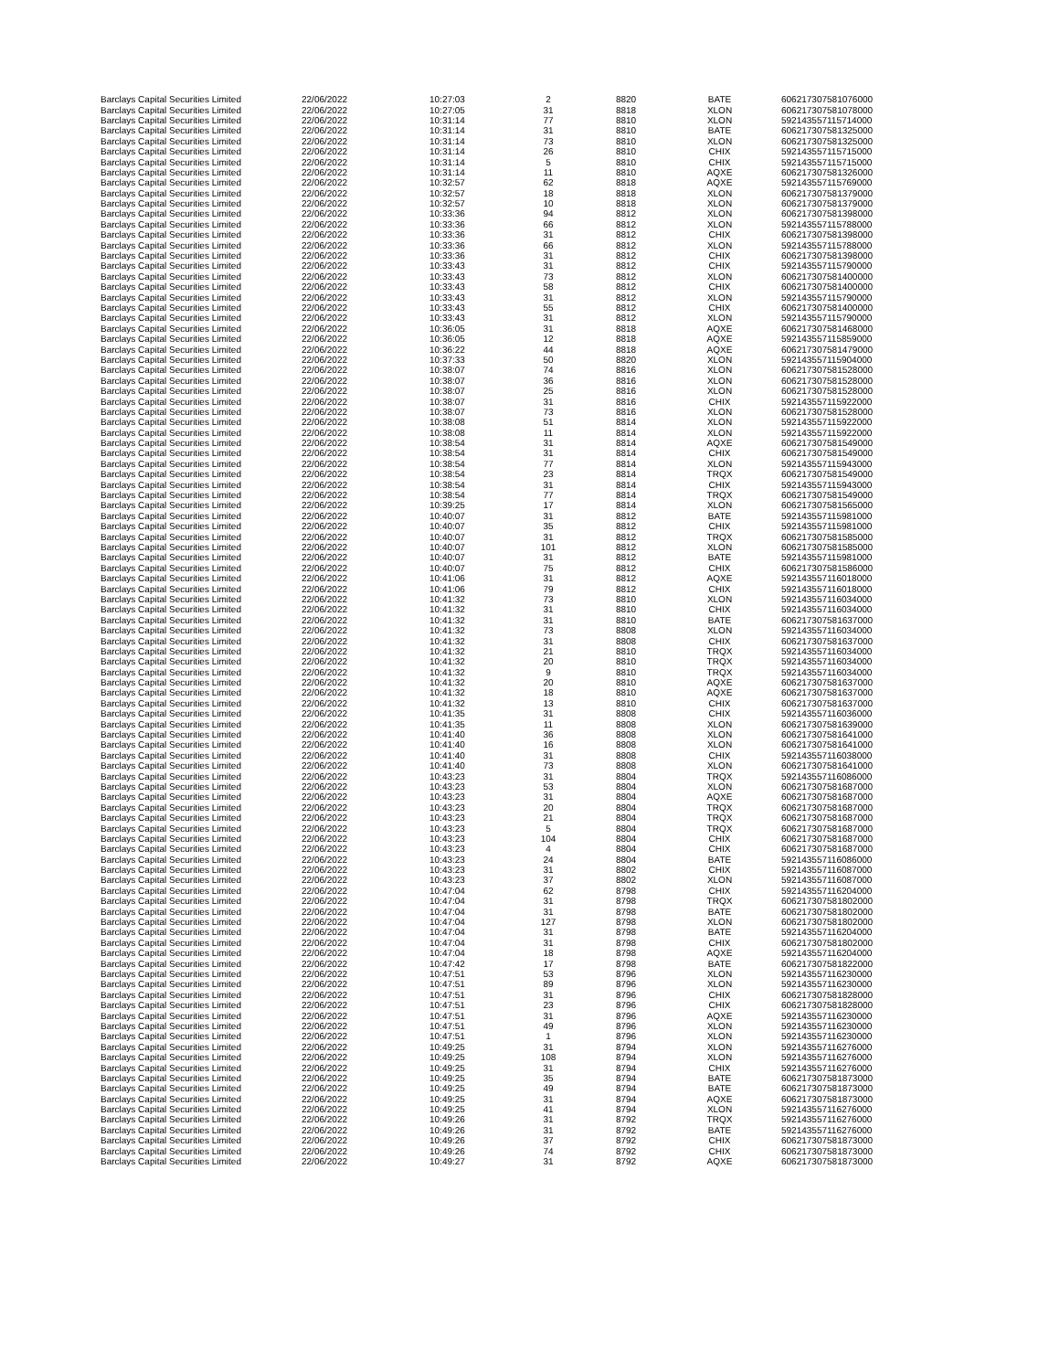| Barclays Capital Securities Limited | 22/06/2022 | 10:27:03 | 2 | 8820 | BATE | 606217307581076000 |
| Barclays Capital Securities Limited | 22/06/2022 | 10:27:05 | 31 | 8818 | XLON | 606217307581078000 |
| Barclays Capital Securities Limited | 22/06/2022 | 10:31:14 | 77 | 8810 | XLON | 592143557115714000 |
| Barclays Capital Securities Limited | 22/06/2022 | 10:31:14 | 31 | 8810 | BATE | 606217307581325000 |
| Barclays Capital Securities Limited | 22/06/2022 | 10:31:14 | 73 | 8810 | XLON | 606217307581325000 |
| Barclays Capital Securities Limited | 22/06/2022 | 10:31:14 | 26 | 8810 | CHIX | 592143557115715000 |
| Barclays Capital Securities Limited | 22/06/2022 | 10:31:14 | 5 | 8810 | CHIX | 592143557115715000 |
| Barclays Capital Securities Limited | 22/06/2022 | 10:31:14 | 11 | 8810 | AQXE | 606217307581326000 |
| Barclays Capital Securities Limited | 22/06/2022 | 10:32:57 | 62 | 8818 | AQXE | 592143557115769000 |
| Barclays Capital Securities Limited | 22/06/2022 | 10:32:57 | 18 | 8818 | XLON | 606217307581379000 |
| Barclays Capital Securities Limited | 22/06/2022 | 10:32:57 | 10 | 8818 | XLON | 606217307581379000 |
| Barclays Capital Securities Limited | 22/06/2022 | 10:33:36 | 94 | 8812 | XLON | 606217307581398000 |
| Barclays Capital Securities Limited | 22/06/2022 | 10:33:36 | 66 | 8812 | XLON | 592143557115788000 |
| Barclays Capital Securities Limited | 22/06/2022 | 10:33:36 | 31 | 8812 | CHIX | 606217307581398000 |
| Barclays Capital Securities Limited | 22/06/2022 | 10:33:36 | 66 | 8812 | XLON | 592143557115788000 |
| Barclays Capital Securities Limited | 22/06/2022 | 10:33:36 | 31 | 8812 | CHIX | 606217307581398000 |
| Barclays Capital Securities Limited | 22/06/2022 | 10:33:43 | 31 | 8812 | CHIX | 592143557115790000 |
| Barclays Capital Securities Limited | 22/06/2022 | 10:33:43 | 73 | 8812 | XLON | 606217307581400000 |
| Barclays Capital Securities Limited | 22/06/2022 | 10:33:43 | 58 | 8812 | CHIX | 606217307581400000 |
| Barclays Capital Securities Limited | 22/06/2022 | 10:33:43 | 31 | 8812 | XLON | 592143557115790000 |
| Barclays Capital Securities Limited | 22/06/2022 | 10:33:43 | 55 | 8812 | CHIX | 606217307581400000 |
| Barclays Capital Securities Limited | 22/06/2022 | 10:33:43 | 31 | 8812 | XLON | 592143557115790000 |
| Barclays Capital Securities Limited | 22/06/2022 | 10:36:05 | 31 | 8818 | AQXE | 606217307581468000 |
| Barclays Capital Securities Limited | 22/06/2022 | 10:36:05 | 12 | 8818 | AQXE | 592143557115859000 |
| Barclays Capital Securities Limited | 22/06/2022 | 10:36:22 | 44 | 8818 | AQXE | 606217307581479000 |
| Barclays Capital Securities Limited | 22/06/2022 | 10:37:33 | 50 | 8820 | XLON | 592143557115904000 |
| Barclays Capital Securities Limited | 22/06/2022 | 10:38:07 | 74 | 8816 | XLON | 606217307581528000 |
| Barclays Capital Securities Limited | 22/06/2022 | 10:38:07 | 36 | 8816 | XLON | 606217307581528000 |
| Barclays Capital Securities Limited | 22/06/2022 | 10:38:07 | 25 | 8816 | XLON | 606217307581528000 |
| Barclays Capital Securities Limited | 22/06/2022 | 10:38:07 | 31 | 8816 | CHIX | 592143557115922000 |
| Barclays Capital Securities Limited | 22/06/2022 | 10:38:07 | 73 | 8816 | XLON | 606217307581528000 |
| Barclays Capital Securities Limited | 22/06/2022 | 10:38:08 | 51 | 8814 | XLON | 592143557115922000 |
| Barclays Capital Securities Limited | 22/06/2022 | 10:38:08 | 11 | 8814 | XLON | 592143557115922000 |
| Barclays Capital Securities Limited | 22/06/2022 | 10:38:54 | 31 | 8814 | AQXE | 606217307581549000 |
| Barclays Capital Securities Limited | 22/06/2022 | 10:38:54 | 31 | 8814 | CHIX | 606217307581549000 |
| Barclays Capital Securities Limited | 22/06/2022 | 10:38:54 | 77 | 8814 | XLON | 592143557115943000 |
| Barclays Capital Securities Limited | 22/06/2022 | 10:38:54 | 23 | 8814 | TRQX | 606217307581549000 |
| Barclays Capital Securities Limited | 22/06/2022 | 10:38:54 | 31 | 8814 | CHIX | 592143557115943000 |
| Barclays Capital Securities Limited | 22/06/2022 | 10:38:54 | 77 | 8814 | TRQX | 606217307581549000 |
| Barclays Capital Securities Limited | 22/06/2022 | 10:39:25 | 17 | 8814 | XLON | 606217307581565000 |
| Barclays Capital Securities Limited | 22/06/2022 | 10:40:07 | 31 | 8812 | BATE | 592143557115981000 |
| Barclays Capital Securities Limited | 22/06/2022 | 10:40:07 | 35 | 8812 | CHIX | 592143557115981000 |
| Barclays Capital Securities Limited | 22/06/2022 | 10:40:07 | 31 | 8812 | TRQX | 606217307581585000 |
| Barclays Capital Securities Limited | 22/06/2022 | 10:40:07 | 101 | 8812 | XLON | 606217307581585000 |
| Barclays Capital Securities Limited | 22/06/2022 | 10:40:07 | 31 | 8812 | BATE | 592143557115981000 |
| Barclays Capital Securities Limited | 22/06/2022 | 10:40:07 | 75 | 8812 | CHIX | 606217307581586000 |
| Barclays Capital Securities Limited | 22/06/2022 | 10:41:06 | 31 | 8812 | AQXE | 592143557116018000 |
| Barclays Capital Securities Limited | 22/06/2022 | 10:41:06 | 79 | 8812 | CHIX | 592143557116018000 |
| Barclays Capital Securities Limited | 22/06/2022 | 10:41:32 | 73 | 8810 | XLON | 592143557116034000 |
| Barclays Capital Securities Limited | 22/06/2022 | 10:41:32 | 31 | 8810 | CHIX | 592143557116034000 |
| Barclays Capital Securities Limited | 22/06/2022 | 10:41:32 | 31 | 8810 | BATE | 606217307581637000 |
| Barclays Capital Securities Limited | 22/06/2022 | 10:41:32 | 73 | 8808 | XLON | 592143557116034000 |
| Barclays Capital Securities Limited | 22/06/2022 | 10:41:32 | 31 | 8808 | CHIX | 606217307581637000 |
| Barclays Capital Securities Limited | 22/06/2022 | 10:41:32 | 21 | 8810 | TRQX | 592143557116034000 |
| Barclays Capital Securities Limited | 22/06/2022 | 10:41:32 | 20 | 8810 | TRQX | 592143557116034000 |
| Barclays Capital Securities Limited | 22/06/2022 | 10:41:32 | 9 | 8810 | TRQX | 592143557116034000 |
| Barclays Capital Securities Limited | 22/06/2022 | 10:41:32 | 20 | 8810 | AQXE | 606217307581637000 |
| Barclays Capital Securities Limited | 22/06/2022 | 10:41:32 | 18 | 8810 | AQXE | 606217307581637000 |
| Barclays Capital Securities Limited | 22/06/2022 | 10:41:32 | 13 | 8810 | CHIX | 606217307581637000 |
| Barclays Capital Securities Limited | 22/06/2022 | 10:41:35 | 31 | 8808 | CHIX | 592143557116036000 |
| Barclays Capital Securities Limited | 22/06/2022 | 10:41:35 | 11 | 8808 | XLON | 606217307581639000 |
| Barclays Capital Securities Limited | 22/06/2022 | 10:41:40 | 36 | 8808 | XLON | 606217307581641000 |
| Barclays Capital Securities Limited | 22/06/2022 | 10:41:40 | 16 | 8808 | XLON | 606217307581641000 |
| Barclays Capital Securities Limited | 22/06/2022 | 10:41:40 | 31 | 8808 | CHIX | 592143557116038000 |
| Barclays Capital Securities Limited | 22/06/2022 | 10:41:40 | 73 | 8808 | XLON | 606217307581641000 |
| Barclays Capital Securities Limited | 22/06/2022 | 10:43:23 | 31 | 8804 | TRQX | 592143557116086000 |
| Barclays Capital Securities Limited | 22/06/2022 | 10:43:23 | 53 | 8804 | XLON | 606217307581687000 |
| Barclays Capital Securities Limited | 22/06/2022 | 10:43:23 | 31 | 8804 | AQXE | 606217307581687000 |
| Barclays Capital Securities Limited | 22/06/2022 | 10:43:23 | 20 | 8804 | TRQX | 606217307581687000 |
| Barclays Capital Securities Limited | 22/06/2022 | 10:43:23 | 21 | 8804 | TRQX | 606217307581687000 |
| Barclays Capital Securities Limited | 22/06/2022 | 10:43:23 | 5 | 8804 | TRQX | 606217307581687000 |
| Barclays Capital Securities Limited | 22/06/2022 | 10:43:23 | 104 | 8804 | CHIX | 606217307581687000 |
| Barclays Capital Securities Limited | 22/06/2022 | 10:43:23 | 4 | 8804 | CHIX | 606217307581687000 |
| Barclays Capital Securities Limited | 22/06/2022 | 10:43:23 | 24 | 8804 | BATE | 592143557116086000 |
| Barclays Capital Securities Limited | 22/06/2022 | 10:43:23 | 31 | 8802 | CHIX | 592143557116087000 |
| Barclays Capital Securities Limited | 22/06/2022 | 10:43:23 | 37 | 8802 | XLON | 592143557116087000 |
| Barclays Capital Securities Limited | 22/06/2022 | 10:47:04 | 62 | 8798 | CHIX | 592143557116204000 |
| Barclays Capital Securities Limited | 22/06/2022 | 10:47:04 | 31 | 8798 | TRQX | 606217307581802000 |
| Barclays Capital Securities Limited | 22/06/2022 | 10:47:04 | 31 | 8798 | BATE | 606217307581802000 |
| Barclays Capital Securities Limited | 22/06/2022 | 10:47:04 | 127 | 8798 | XLON | 606217307581802000 |
| Barclays Capital Securities Limited | 22/06/2022 | 10:47:04 | 31 | 8798 | BATE | 592143557116204000 |
| Barclays Capital Securities Limited | 22/06/2022 | 10:47:04 | 31 | 8798 | CHIX | 606217307581802000 |
| Barclays Capital Securities Limited | 22/06/2022 | 10:47:04 | 18 | 8798 | AQXE | 592143557116204000 |
| Barclays Capital Securities Limited | 22/06/2022 | 10:47:42 | 17 | 8798 | BATE | 606217307581822000 |
| Barclays Capital Securities Limited | 22/06/2022 | 10:47:51 | 53 | 8796 | XLON | 592143557116230000 |
| Barclays Capital Securities Limited | 22/06/2022 | 10:47:51 | 89 | 8796 | XLON | 592143557116230000 |
| Barclays Capital Securities Limited | 22/06/2022 | 10:47:51 | 31 | 8796 | CHIX | 606217307581828000 |
| Barclays Capital Securities Limited | 22/06/2022 | 10:47:51 | 23 | 8796 | CHIX | 606217307581828000 |
| Barclays Capital Securities Limited | 22/06/2022 | 10:47:51 | 31 | 8796 | AQXE | 592143557116230000 |
| Barclays Capital Securities Limited | 22/06/2022 | 10:47:51 | 49 | 8796 | XLON | 592143557116230000 |
| Barclays Capital Securities Limited | 22/06/2022 | 10:47:51 | 1 | 8796 | XLON | 592143557116230000 |
| Barclays Capital Securities Limited | 22/06/2022 | 10:49:25 | 31 | 8794 | XLON | 592143557116276000 |
| Barclays Capital Securities Limited | 22/06/2022 | 10:49:25 | 108 | 8794 | XLON | 592143557116276000 |
| Barclays Capital Securities Limited | 22/06/2022 | 10:49:25 | 31 | 8794 | CHIX | 592143557116276000 |
| Barclays Capital Securities Limited | 22/06/2022 | 10:49:25 | 35 | 8794 | BATE | 606217307581873000 |
| Barclays Capital Securities Limited | 22/06/2022 | 10:49:25 | 49 | 8794 | BATE | 606217307581873000 |
| Barclays Capital Securities Limited | 22/06/2022 | 10:49:25 | 31 | 8794 | AQXE | 606217307581873000 |
| Barclays Capital Securities Limited | 22/06/2022 | 10:49:25 | 41 | 8794 | XLON | 592143557116276000 |
| Barclays Capital Securities Limited | 22/06/2022 | 10:49:26 | 31 | 8792 | TRQX | 592143557116276000 |
| Barclays Capital Securities Limited | 22/06/2022 | 10:49:26 | 31 | 8792 | BATE | 592143557116276000 |
| Barclays Capital Securities Limited | 22/06/2022 | 10:49:26 | 37 | 8792 | CHIX | 606217307581873000 |
| Barclays Capital Securities Limited | 22/06/2022 | 10:49:26 | 74 | 8792 | CHIX | 606217307581873000 |
| Barclays Capital Securities Limited | 22/06/2022 | 10:49:27 | 31 | 8792 | AQXE | 606217307581873000 |